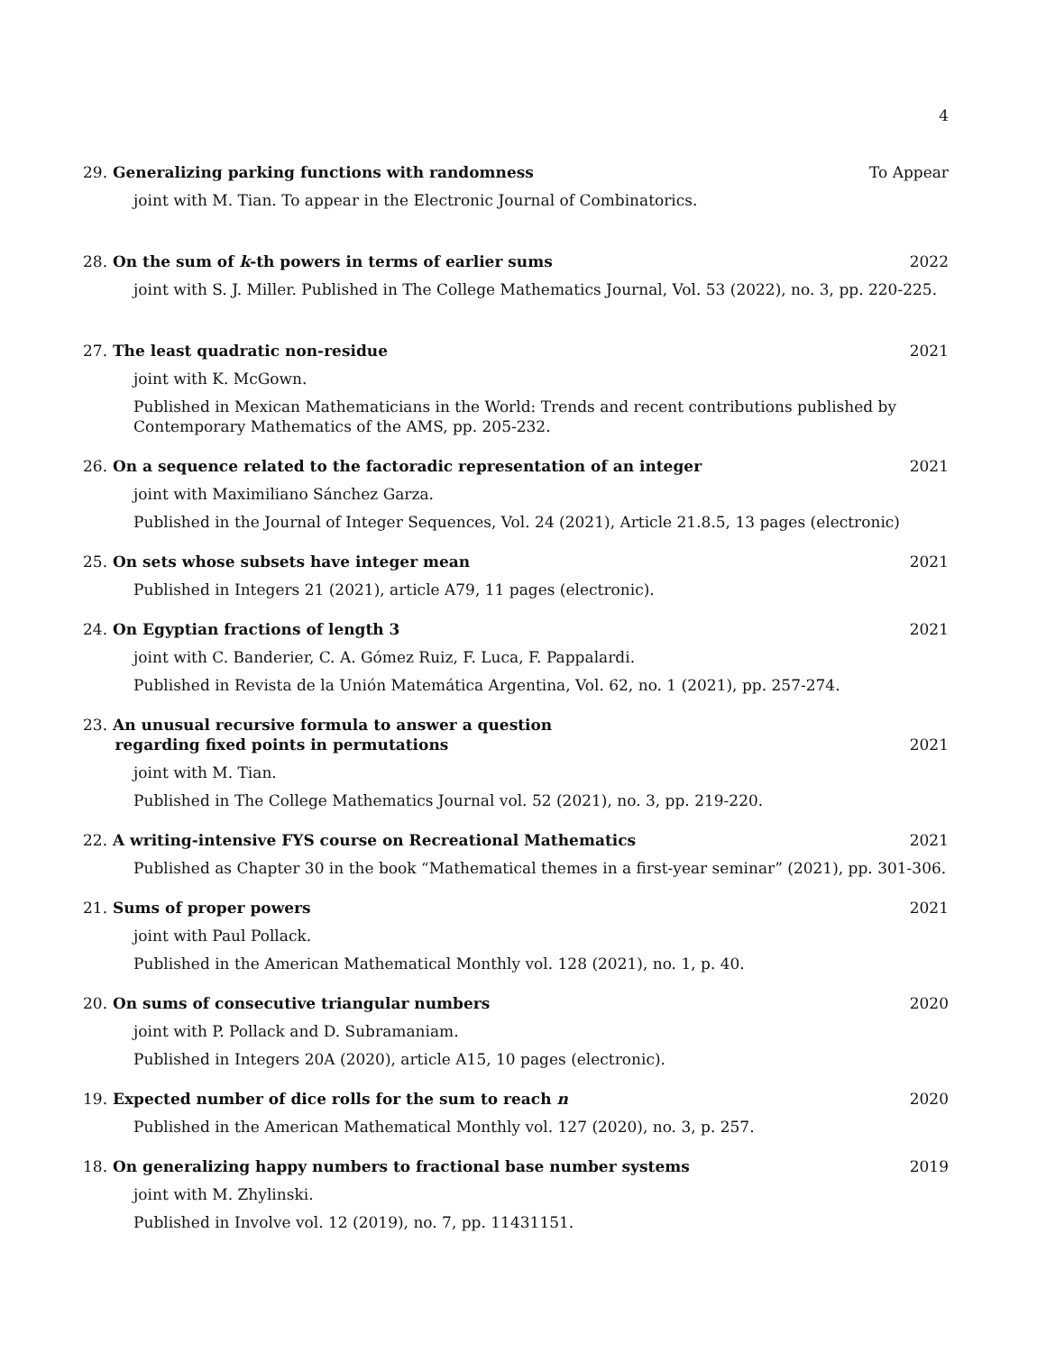4
29. Generalizing parking functions with randomness To Appear
joint with M. Tian. To appear in the Electronic Journal of Combinatorics.
28. On the sum of k-th powers in terms of earlier sums 2022
joint with S. J. Miller. Published in The College Mathematics Journal, Vol. 53 (2022), no. 3, pp. 220-225.
27. The least quadratic non-residue 2021
joint with K. McGown.
Published in Mexican Mathematicians in the World: Trends and recent contributions published by Contemporary Mathematics of the AMS, pp. 205-232.
26. On a sequence related to the factoradic representation of an integer 2021
joint with Maximiliano Sánchez Garza.
Published in the Journal of Integer Sequences, Vol. 24 (2021), Article 21.8.5, 13 pages (electronic)
25. On sets whose subsets have integer mean 2021
Published in Integers 21 (2021), article A79, 11 pages (electronic).
24. On Egyptian fractions of length 3 2021
joint with C. Banderier, C. A. Gómez Ruiz, F. Luca, F. Pappalardi.
Published in Revista de la Unión Matemática Argentina, Vol. 62, no. 1 (2021), pp. 257-274.
23. An unusual recursive formula to answer a question
regarding fixed points in permutations 2021
joint with M. Tian.
Published in The College Mathematics Journal vol. 52 (2021), no. 3, pp. 219-220.
22. A writing-intensive FYS course on Recreational Mathematics 2021
Published as Chapter 30 in the book “Mathematical themes in a first-year seminar” (2021), pp. 301-306.
21. Sums of proper powers 2021
joint with Paul Pollack.
Published in the American Mathematical Monthly vol. 128 (2021), no. 1, p. 40.
20. On sums of consecutive triangular numbers 2020
joint with P. Pollack and D. Subramaniam.
Published in Integers 20A (2020), article A15, 10 pages (electronic).
19. Expected number of dice rolls for the sum to reach n 2020
Published in the American Mathematical Monthly vol. 127 (2020), no. 3, p. 257.
18. On generalizing happy numbers to fractional base number systems 2019
joint with M. Zhylinski.
Published in Involve vol. 12 (2019), no. 7, pp. 11431151.